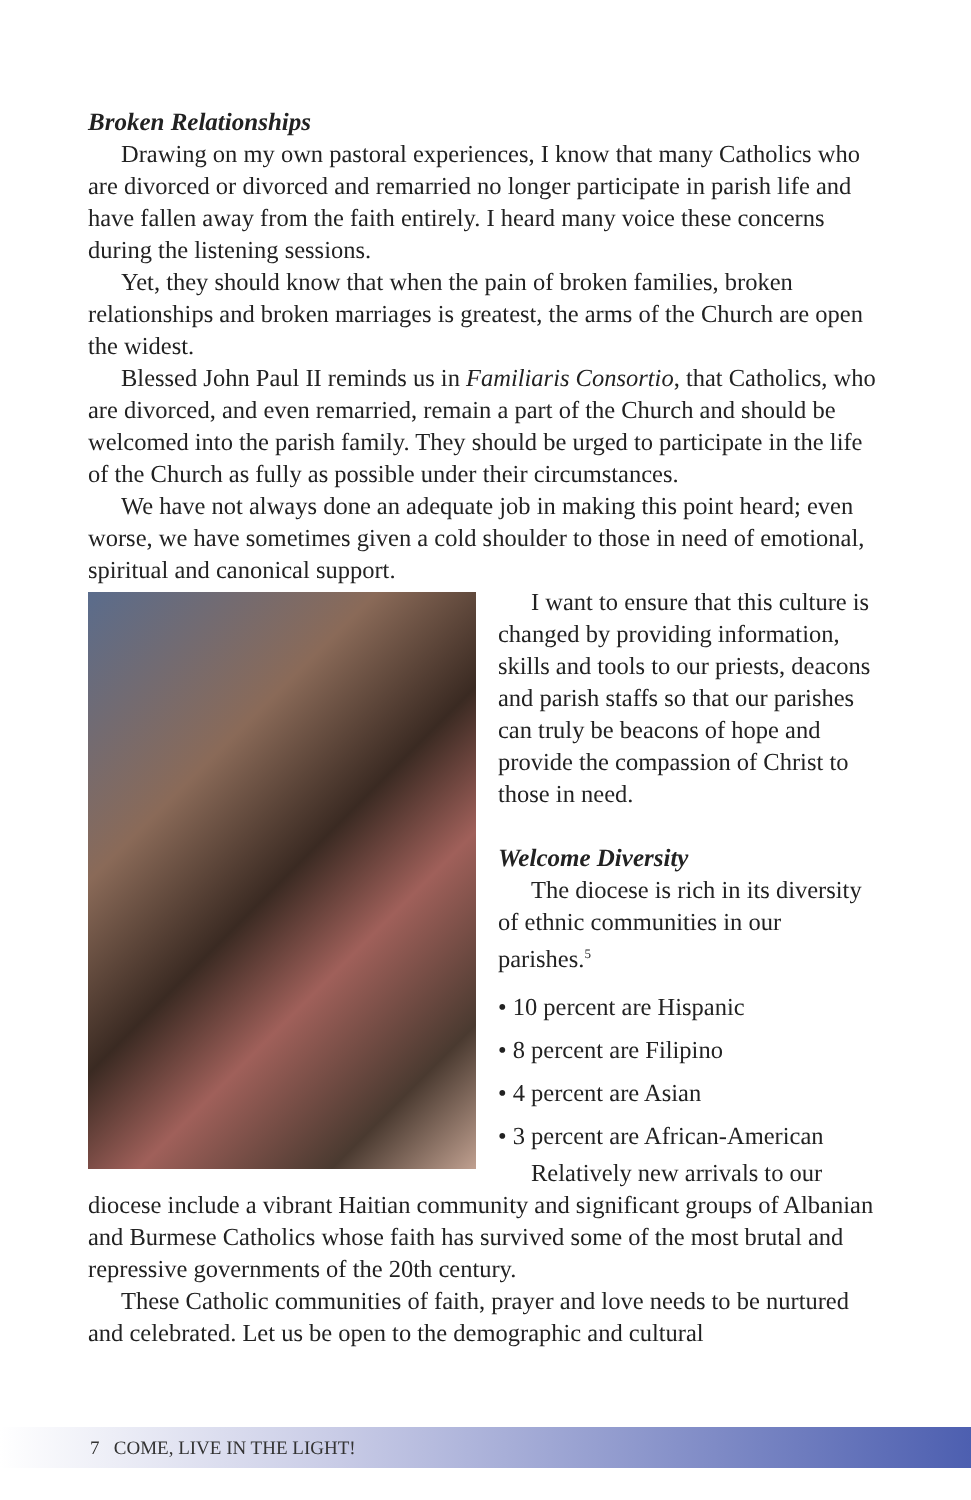Broken Relationships
Drawing on my own pastoral experiences, I know that many Catholics who are divorced or divorced and remarried no longer participate in parish life and have fallen away from the faith entirely. I heard many voice these concerns during the listening sessions.
Yet, they should know that when the pain of broken families, broken relationships and broken marriages is greatest, the arms of the Church are open the widest.
Blessed John Paul II reminds us in Familiaris Consortio, that Catholics, who are divorced, and even remarried, remain a part of the Church and should be welcomed into the parish family. They should be urged to participate in the life of the Church as fully as possible under their circumstances.
We have not always done an adequate job in making this point heard; even worse, we have sometimes given a cold shoulder to those in need of emotional, spiritual and canonical support.
I want to ensure that this culture is changed by providing information, skills and tools to our priests, deacons and parish staffs so that our parishes can truly be beacons of hope and provide the compassion of Christ to those in need.
Welcome Diversity
The diocese is rich in its diversity of ethnic communities in our parishes.<sup>5</sup>
• 10 percent are Hispanic
• 8 percent are Filipino
• 4 percent are Asian
• 3 percent are African-American
Relatively new arrivals to our diocese include a vibrant Haitian community and significant groups of Albanian and Burmese Catholics whose faith has survived some of the most brutal and repressive governments of the 20th century.
These Catholic communities of faith, prayer and love needs to be nurtured and celebrated. Let us be open to the demographic and cultural
7 COME, LIVE IN THE LIGHT!